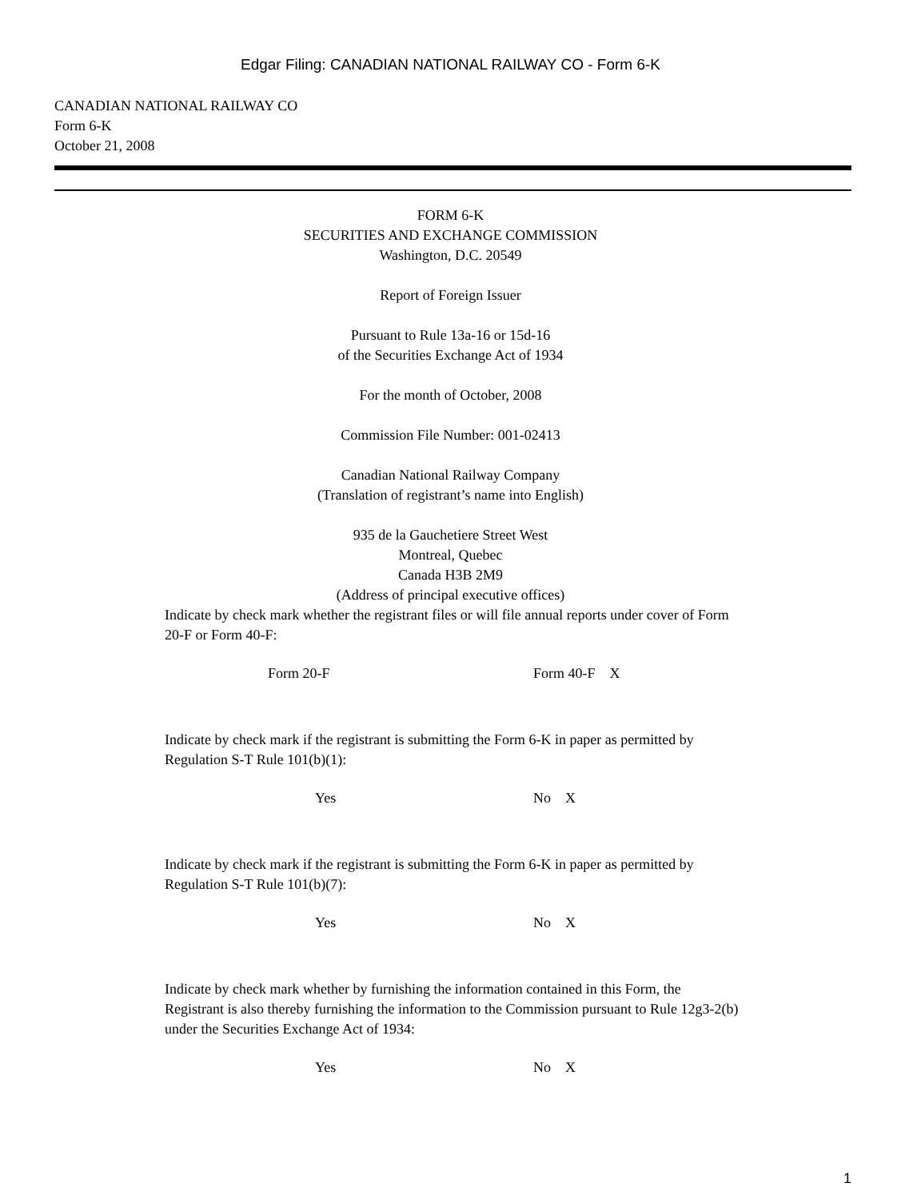Edgar Filing: CANADIAN NATIONAL RAILWAY CO - Form 6-K
CANADIAN NATIONAL RAILWAY CO
Form 6-K
October 21, 2008
FORM 6-K
SECURITIES AND EXCHANGE COMMISSION
Washington, D.C. 20549
Report of Foreign Issuer
Pursuant to Rule 13a-16 or 15d-16
of the Securities Exchange Act of 1934
For the month of October, 2008
Commission File Number: 001-02413
Canadian National Railway Company
(Translation of registrant’s name into English)
935 de la Gauchetiere Street West
Montreal, Quebec
Canada H3B 2M9
(Address of principal executive offices)
Indicate by check mark whether the registrant files or will file annual reports under cover of Form 20-F or Form 40-F:
Form 20-F Form 40-F X
Indicate by check mark if the registrant is submitting the Form 6-K in paper as permitted by Regulation S-T Rule 101(b)(1):
Yes No X
Indicate by check mark if the registrant is submitting the Form 6-K in paper as permitted by Regulation S-T Rule 101(b)(7):
Yes No X
Indicate by check mark whether by furnishing the information contained in this Form, the Registrant is also thereby furnishing the information to the Commission pursuant to Rule 12g3-2(b) under the Securities Exchange Act of 1934:
Yes No X
1